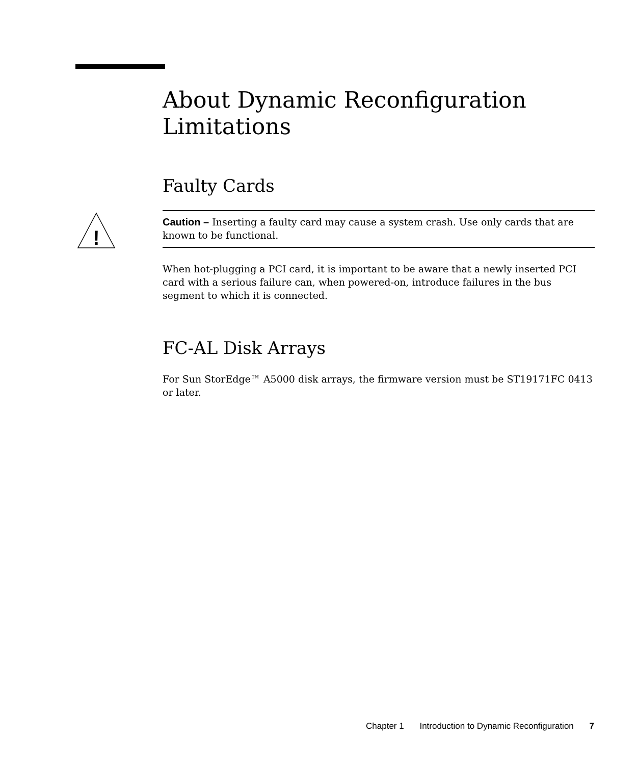About Dynamic Reconfiguration Limitations
Faulty Cards
!
Caution – Inserting a faulty card may cause a system crash. Use only cards that are known to be functional.
When hot-plugging a PCI card, it is important to be aware that a newly inserted PCI card with a serious failure can, when powered-on, introduce failures in the bus segment to which it is connected.
FC-AL Disk Arrays
For Sun StorEdge™ A5000 disk arrays, the firmware version must be ST19171FC 0413 or later.
Chapter 1 Introduction to Dynamic Reconfiguration 7